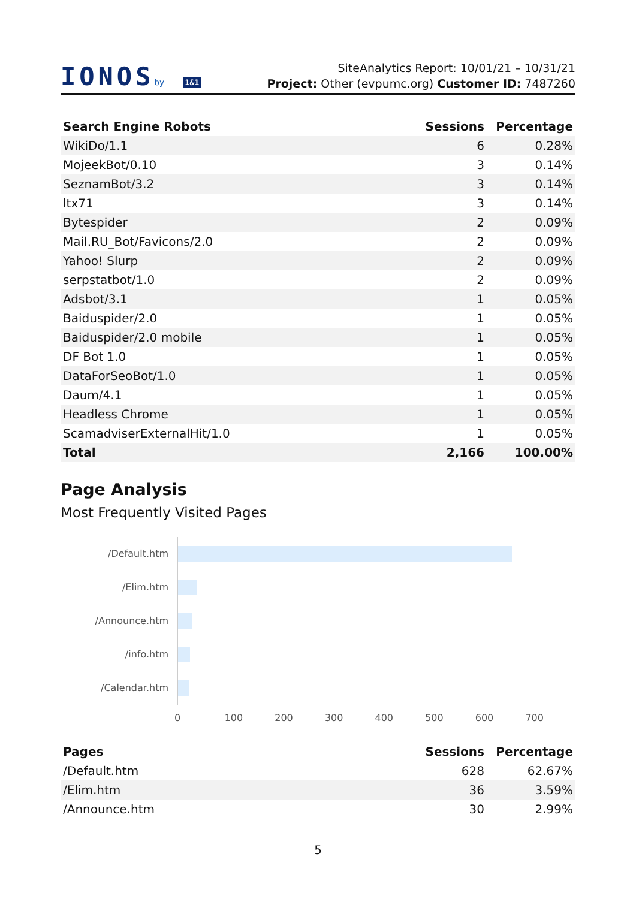IONOSby 1&1
SiteAnalytics Report: 10/01/21 – 10/31/21
Project: Other (evpumc.org) Customer ID: 7487260
| Search Engine Robots | Sessions | Percentage |
| --- | --- | --- |
| WikiDo/1.1 | 6 | 0.28% |
| MojeekBot/0.10 | 3 | 0.14% |
| SeznamBot/3.2 | 3 | 0.14% |
| ltx71 | 3 | 0.14% |
| Bytespider | 2 | 0.09% |
| Mail.RU_Bot/Favicons/2.0 | 2 | 0.09% |
| Yahoo! Slurp | 2 | 0.09% |
| serpstatbot/1.0 | 2 | 0.09% |
| Adsbot/3.1 | 1 | 0.05% |
| Baiduspider/2.0 | 1 | 0.05% |
| Baiduspider/2.0 mobile | 1 | 0.05% |
| DF Bot 1.0 | 1 | 0.05% |
| DataForSeoBot/1.0 | 1 | 0.05% |
| Daum/4.1 | 1 | 0.05% |
| Headless Chrome | 1 | 0.05% |
| ScamadviserExternalHit/1.0 | 1 | 0.05% |
| Total | 2,166 | 100.00% |
Page Analysis
Most Frequently Visited Pages
/Default.htm
/Elim.htm
/Announce.htm
/info.htm
/Calendar.htm
0 100 200 300 400 500 600 700
| Pages | Sessions | Percentage |
| --- | --- | --- |
| /Default.htm | 628 | 62.67% |
| /Elim.htm | 36 | 3.59% |
| /Announce.htm | 30 | 2.99% |
5